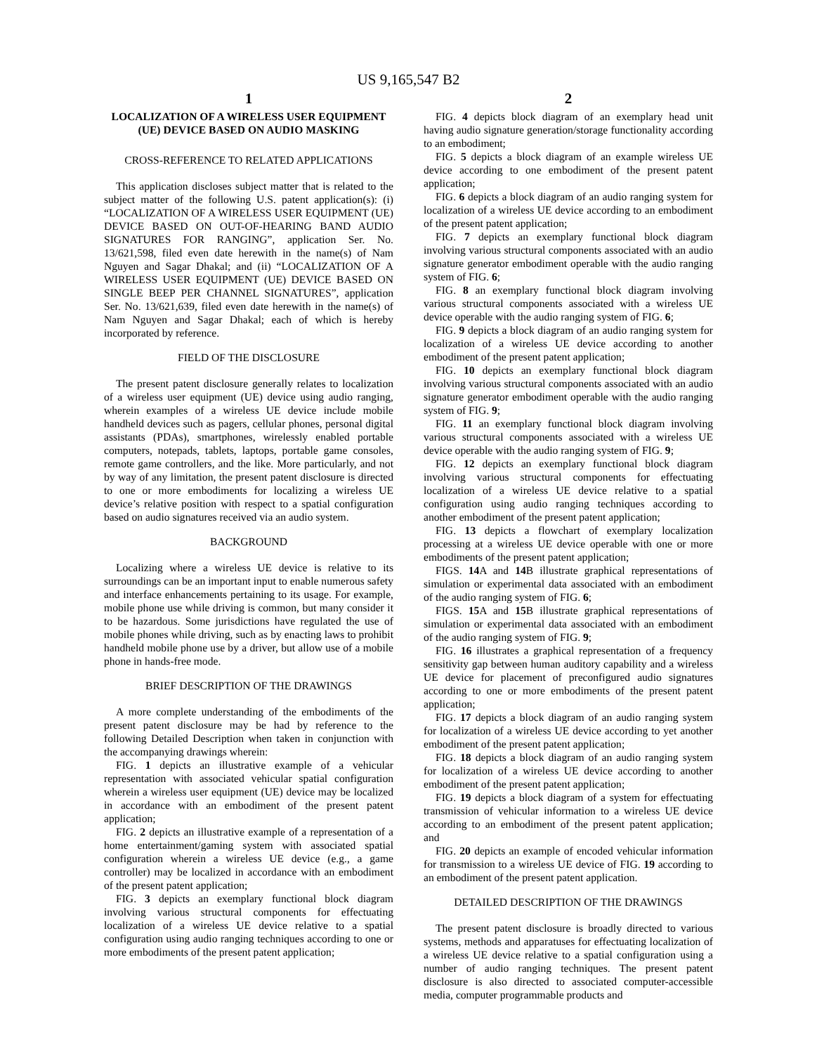US 9,165,547 B2
1
LOCALIZATION OF A WIRELESS USER EQUIPMENT (UE) DEVICE BASED ON AUDIO MASKING
CROSS-REFERENCE TO RELATED APPLICATIONS
This application discloses subject matter that is related to the subject matter of the following U.S. patent application(s): (i) “LOCALIZATION OF A WIRELESS USER EQUIPMENT (UE) DEVICE BASED ON OUT-OF-HEARING BAND AUDIO SIGNATURES FOR RANGING”, application Ser. No. 13/621,598, filed even date herewith in the name(s) of Nam Nguyen and Sagar Dhakal; and (ii) “LOCALIZATION OF A WIRELESS USER EQUIPMENT (UE) DEVICE BASED ON SINGLE BEEP PER CHANNEL SIGNATURES”, application Ser. No. 13/621,639, filed even date herewith in the name(s) of Nam Nguyen and Sagar Dhakal; each of which is hereby incorporated by reference.
FIELD OF THE DISCLOSURE
The present patent disclosure generally relates to localization of a wireless user equipment (UE) device using audio ranging, wherein examples of a wireless UE device include mobile handheld devices such as pagers, cellular phones, personal digital assistants (PDAs), smartphones, wirelessly enabled portable computers, notepads, tablets, laptops, portable game consoles, remote game controllers, and the like. More particularly, and not by way of any limitation, the present patent disclosure is directed to one or more embodiments for localizing a wireless UE device’s relative position with respect to a spatial configuration based on audio signatures received via an audio system.
BACKGROUND
Localizing where a wireless UE device is relative to its surroundings can be an important input to enable numerous safety and interface enhancements pertaining to its usage. For example, mobile phone use while driving is common, but many consider it to be hazardous. Some jurisdictions have regulated the use of mobile phones while driving, such as by enacting laws to prohibit handheld mobile phone use by a driver, but allow use of a mobile phone in hands-free mode.
BRIEF DESCRIPTION OF THE DRAWINGS
A more complete understanding of the embodiments of the present patent disclosure may be had by reference to the following Detailed Description when taken in conjunction with the accompanying drawings wherein:
FIG. 1 depicts an illustrative example of a vehicular representation with associated vehicular spatial configuration wherein a wireless user equipment (UE) device may be localized in accordance with an embodiment of the present patent application;
FIG. 2 depicts an illustrative example of a representation of a home entertainment/gaming system with associated spatial configuration wherein a wireless UE device (e.g., a game controller) may be localized in accordance with an embodiment of the present patent application;
FIG. 3 depicts an exemplary functional block diagram involving various structural components for effectuating localization of a wireless UE device relative to a spatial configuration using audio ranging techniques according to one or more embodiments of the present patent application;
2
FIG. 4 depicts block diagram of an exemplary head unit having audio signature generation/storage functionality according to an embodiment;
FIG. 5 depicts a block diagram of an example wireless UE device according to one embodiment of the present patent application;
FIG. 6 depicts a block diagram of an audio ranging system for localization of a wireless UE device according to an embodiment of the present patent application;
FIG. 7 depicts an exemplary functional block diagram involving various structural components associated with an audio signature generator embodiment operable with the audio ranging system of FIG. 6;
FIG. 8 an exemplary functional block diagram involving various structural components associated with a wireless UE device operable with the audio ranging system of FIG. 6;
FIG. 9 depicts a block diagram of an audio ranging system for localization of a wireless UE device according to another embodiment of the present patent application;
FIG. 10 depicts an exemplary functional block diagram involving various structural components associated with an audio signature generator embodiment operable with the audio ranging system of FIG. 9;
FIG. 11 an exemplary functional block diagram involving various structural components associated with a wireless UE device operable with the audio ranging system of FIG. 9;
FIG. 12 depicts an exemplary functional block diagram involving various structural components for effectuating localization of a wireless UE device relative to a spatial configuration using audio ranging techniques according to another embodiment of the present patent application;
FIG. 13 depicts a flowchart of exemplary localization processing at a wireless UE device operable with one or more embodiments of the present patent application;
FIGS. 14 A and 14 B illustrate graphical representations of simulation or experimental data associated with an embodiment of the audio ranging system of FIG. 6;
FIGS. 15 A and 15 B illustrate graphical representations of simulation or experimental data associated with an embodiment of the audio ranging system of FIG. 9;
FIG. 16 illustrates a graphical representation of a frequency sensitivity gap between human auditory capability and a wireless UE device for placement of preconfigured audio signatures according to one or more embodiments of the present patent application;
FIG. 17 depicts a block diagram of an audio ranging system for localization of a wireless UE device according to yet another embodiment of the present patent application;
FIG. 18 depicts a block diagram of an audio ranging system for localization of a wireless UE device according to another embodiment of the present patent application;
FIG. 19 depicts a block diagram of a system for effectuating transmission of vehicular information to a wireless UE device according to an embodiment of the present patent application; and
FIG. 20 depicts an example of encoded vehicular information for transmission to a wireless UE device of FIG. 19 according to an embodiment of the present patent application.
DETAILED DESCRIPTION OF THE DRAWINGS
The present patent disclosure is broadly directed to various systems, methods and apparatuses for effectuating localization of a wireless UE device relative to a spatial configuration using a number of audio ranging techniques. The present patent disclosure is also directed to associated computer-accessible media, computer programmable products and